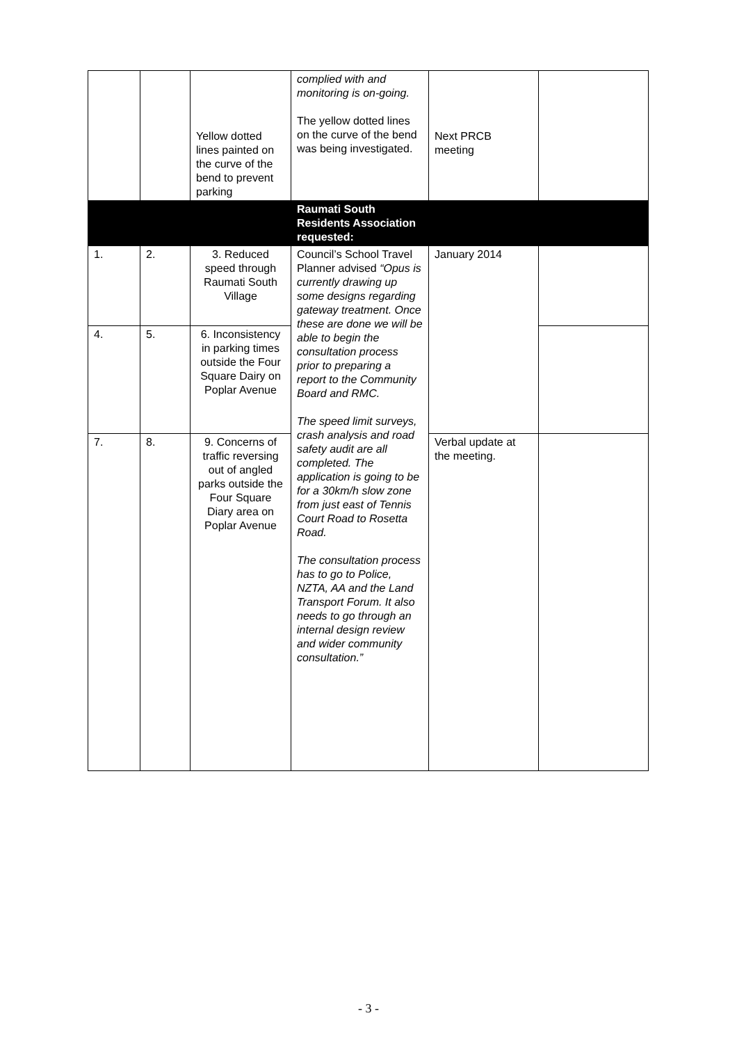| | | Yellow dotted lines painted on the curve of the bend to prevent parking | complied with and monitoring is on-going. The yellow dotted lines on the curve of the bend was being investigated. | Next PRCB meeting | |
| | | | Raumati South Residents Association requested: | | |
| 1. | 2. | 3. Reduced speed through Raumati South Village | Council’s School Travel Planner advised “Opus is currently drawing up some designs regarding gateway treatment. Once these are done we will be able to begin the consultation process prior to preparing a report to the Community Board and RMC. The speed limit surveys, crash analysis and road safety audit are all completed. The application is going to be for a 30km/h slow zone from just east of Tennis Court Road to Rosetta Road. The consultation process has to go to Police, NZTA, AA and the Land Transport Forum. It also needs to go through an internal design review and wider community consultation.” | January 2014 | |
| 4. | 5. | 6. Inconsistency in parking times outside the Four Square Dairy on Poplar Avenue | | | |
| 7. | 8. | 9. Concerns of traffic reversing out of angled parks outside the Four Square Diary area on Poplar Avenue | | Verbal update at the meeting. | |
- 3 -